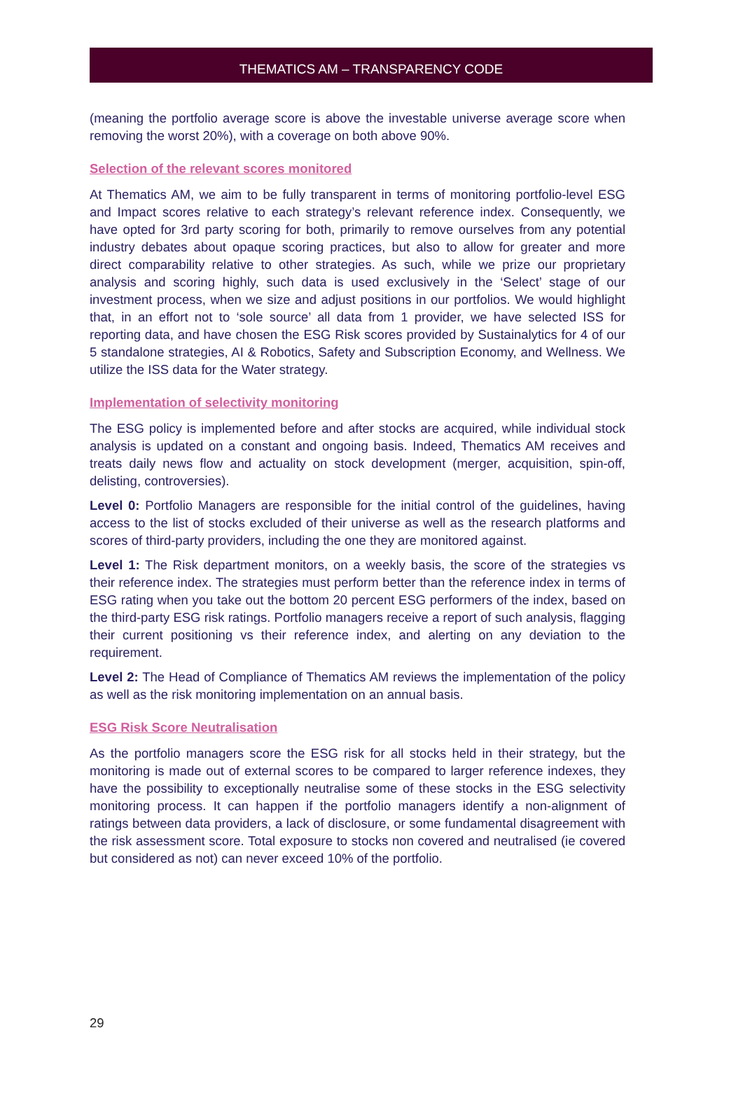THEMATICS AM – TRANSPARENCY CODE
(meaning the portfolio average score is above the investable universe average score when removing the worst 20%), with a coverage on both above 90%.
Selection of the relevant scores monitored
At Thematics AM, we aim to be fully transparent in terms of monitoring portfolio-level ESG and Impact scores relative to each strategy’s relevant reference index. Consequently, we have opted for 3rd party scoring for both, primarily to remove ourselves from any potential industry debates about opaque scoring practices, but also to allow for greater and more direct comparability relative to other strategies. As such, while we prize our proprietary analysis and scoring highly, such data is used exclusively in the ‘Select’ stage of our investment process, when we size and adjust positions in our portfolios. We would highlight that, in an effort not to ‘sole source’ all data from 1 provider, we have selected ISS for reporting data, and have chosen the ESG Risk scores provided by Sustainalytics for 4 of our 5 standalone strategies, AI & Robotics, Safety and Subscription Economy, and Wellness. We utilize the ISS data for the Water strategy.
Implementation of selectivity monitoring
The ESG policy is implemented before and after stocks are acquired, while individual stock analysis is updated on a constant and ongoing basis. Indeed, Thematics AM receives and treats daily news flow and actuality on stock development (merger, acquisition, spin-off, delisting, controversies).
Level 0: Portfolio Managers are responsible for the initial control of the guidelines, having access to the list of stocks excluded of their universe as well as the research platforms and scores of third-party providers, including the one they are monitored against.
Level 1: The Risk department monitors, on a weekly basis, the score of the strategies vs their reference index. The strategies must perform better than the reference index in terms of ESG rating when you take out the bottom 20 percent ESG performers of the index, based on the third-party ESG risk ratings. Portfolio managers receive a report of such analysis, flagging their current positioning vs their reference index, and alerting on any deviation to the requirement.
Level 2: The Head of Compliance of Thematics AM reviews the implementation of the policy as well as the risk monitoring implementation on an annual basis.
ESG Risk Score Neutralisation
As the portfolio managers score the ESG risk for all stocks held in their strategy, but the monitoring is made out of external scores to be compared to larger reference indexes, they have the possibility to exceptionally neutralise some of these stocks in the ESG selectivity monitoring process. It can happen if the portfolio managers identify a non-alignment of ratings between data providers, a lack of disclosure, or some fundamental disagreement with the risk assessment score. Total exposure to stocks non covered and neutralised (ie covered but considered as not) can never exceed 10% of the portfolio.
29